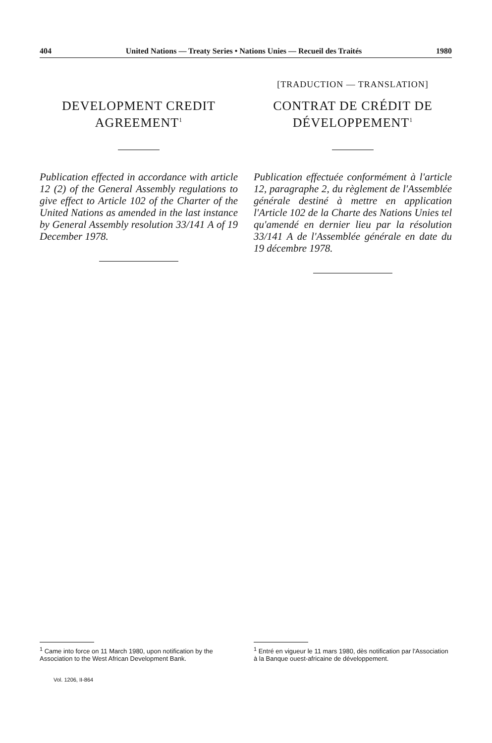404 United Nations — Treaty Series • Nations Unies — Recueil des Traités 1980
DEVELOPMENT CREDIT AGREEMENT<sup>1</sup>
Publication effected in accordance with article 12 (2) of the General Assembly regulations to give effect to Article 102 of the Charter of the United Nations as amended in the last instance by General Assembly resolution 33/141 A of 19 December 1978.
[TRADUCTION — TRANSLATION]
CONTRAT DE CRÉDIT DE DÉVELOPPEMENT<sup>1</sup>
Publication effectuée conformément à l'article 12, paragraphe 2, du règlement de l'Assemblée générale destiné à mettre en application l'Article 102 de la Charte des Nations Unies tel qu'amendé en dernier lieu par la résolution 33/141 A de l'Assemblée générale en date du 19 décembre 1978.
<sup>1</sup> Came into force on 11 March 1980, upon notification by the Association to the West African Development Bank.
<sup>1</sup> Entré en vigueur le 11 mars 1980, dès notification par l'Association à la Banque ouest-africaine de développement.
Vol. 1206, II-864